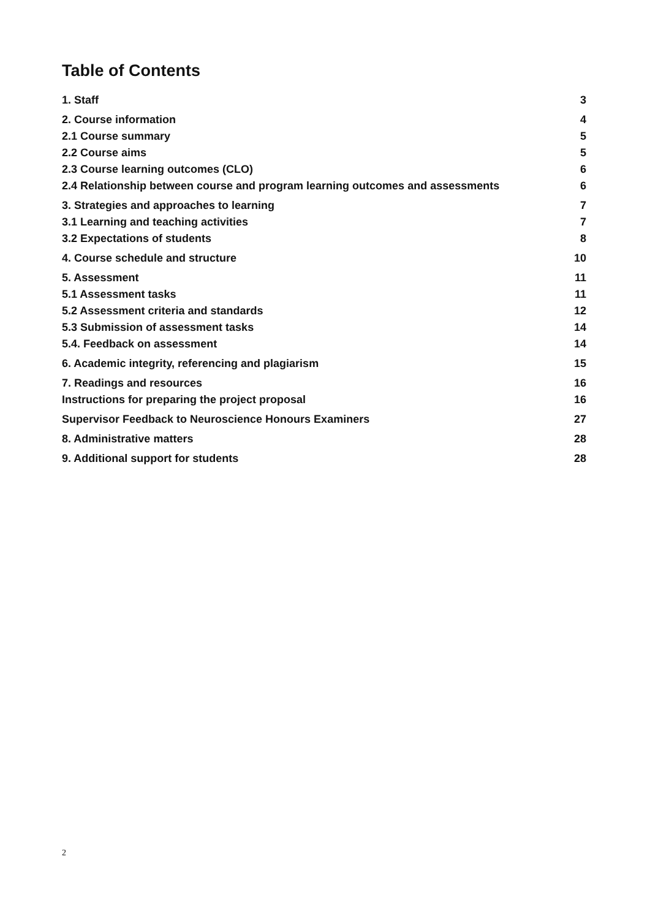Table of Contents
1. Staff 3
2. Course information 4
2.1 Course summary 5
2.2 Course aims 5
2.3 Course learning outcomes (CLO) 6
2.4 Relationship between course and program learning outcomes and assessments 6
3. Strategies and approaches to learning 7
3.1 Learning and teaching activities 7
3.2 Expectations of students 8
4. Course schedule and structure 10
5. Assessment 11
5.1 Assessment tasks 11
5.2 Assessment criteria and standards 12
5.3 Submission of assessment tasks 14
5.4. Feedback on assessment 14
6. Academic integrity, referencing and plagiarism 15
7. Readings and resources 16
Instructions for preparing the project proposal 16
Supervisor Feedback to Neuroscience Honours Examiners 27
8. Administrative matters 28
9. Additional support for students 28
2